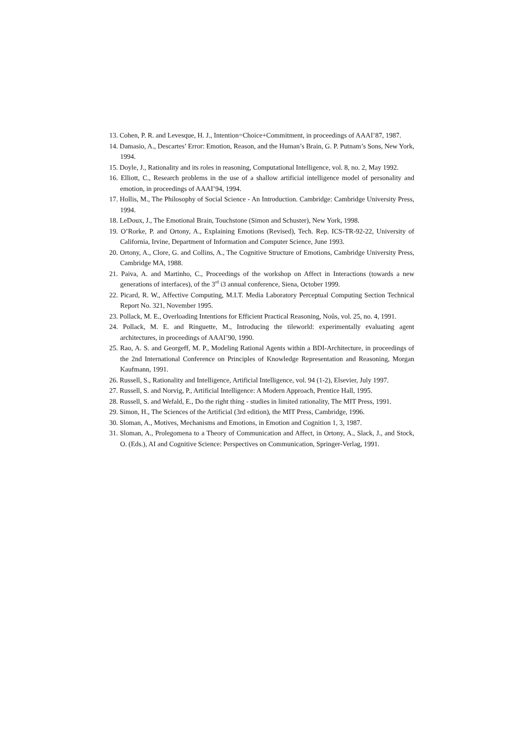13. Cohen, P. R. and Levesque, H. J., Intention=Choice+Commitment, in proceedings of AAAI’87, 1987.
14. Damasio, A., Descartes’ Error: Emotion, Reason, and the Human’s Brain, G. P. Putnam’s Sons, New York, 1994.
15. Doyle, J., Rationality and its roles in reasoning, Computational Intelligence, vol. 8, no. 2, May 1992.
16. Elliott, C., Research problems in the use of a shallow artificial intelligence model of personality and emotion, in proceedings of AAAI’94, 1994.
17. Hollis, M., The Philosophy of Social Science - An Introduction. Cambridge: Cambridge University Press, 1994.
18. LeDoux, J., The Emotional Brain, Touchstone (Simon and Schuster), New York, 1998.
19. O’Rorke, P. and Ortony, A., Explaining Emotions (Revised), Tech. Rep. ICS-TR-92-22, University of California, Irvine, Department of Information and Computer Science, June 1993.
20. Ortony, A., Clore, G. and Collins, A., The Cognitive Structure of Emotions, Cambridge University Press, Cambridge MA, 1988.
21. Paiva, A. and Martinho, C., Proceedings of the workshop on Affect in Interactions (towards a new generations of interfaces), of the 3<sup>rd</sup> i3 annual conference, Siena, October 1999.
22. Picard, R. W., Affective Computing, M.I.T. Media Laboratory Perceptual Computing Section Technical Report No. 321, November 1995.
23. Pollack, M. E., Overloading Intentions for Efficient Practical Reasoning, Noûs, vol. 25, no. 4, 1991.
24. Pollack, M. E. and Ringuette, M., Introducing the tileworld: experimentally evaluating agent architectures, in proceedings of AAAI’90, 1990.
25. Rao, A. S. and Georgeff, M. P., Modeling Rational Agents within a BDI-Architecture, in proceedings of the 2nd International Conference on Principles of Knowledge Representation and Reasoning, Morgan Kaufmann, 1991.
26. Russell, S., Rationality and Intelligence, Artificial Intelligence, vol. 94 (1-2), Elsevier, July 1997.
27. Russell, S. and Norvig, P., Artificial Intelligence: A Modern Approach, Prentice Hall, 1995.
28. Russell, S. and Wefald, E., Do the right thing - studies in limited rationality, The MIT Press, 1991.
29. Simon, H., The Sciences of the Artificial (3rd edition), the MIT Press, Cambridge, 1996.
30. Sloman, A., Motives, Mechanisms and Emotions, in Emotion and Cognition 1, 3, 1987.
31. Sloman, A., Prolegomena to a Theory of Communication and Affect, in Ortony, A., Slack, J., and Stock, O. (Eds.), AI and Cognitive Science: Perspectives on Communication, Springer-Verlag, 1991.